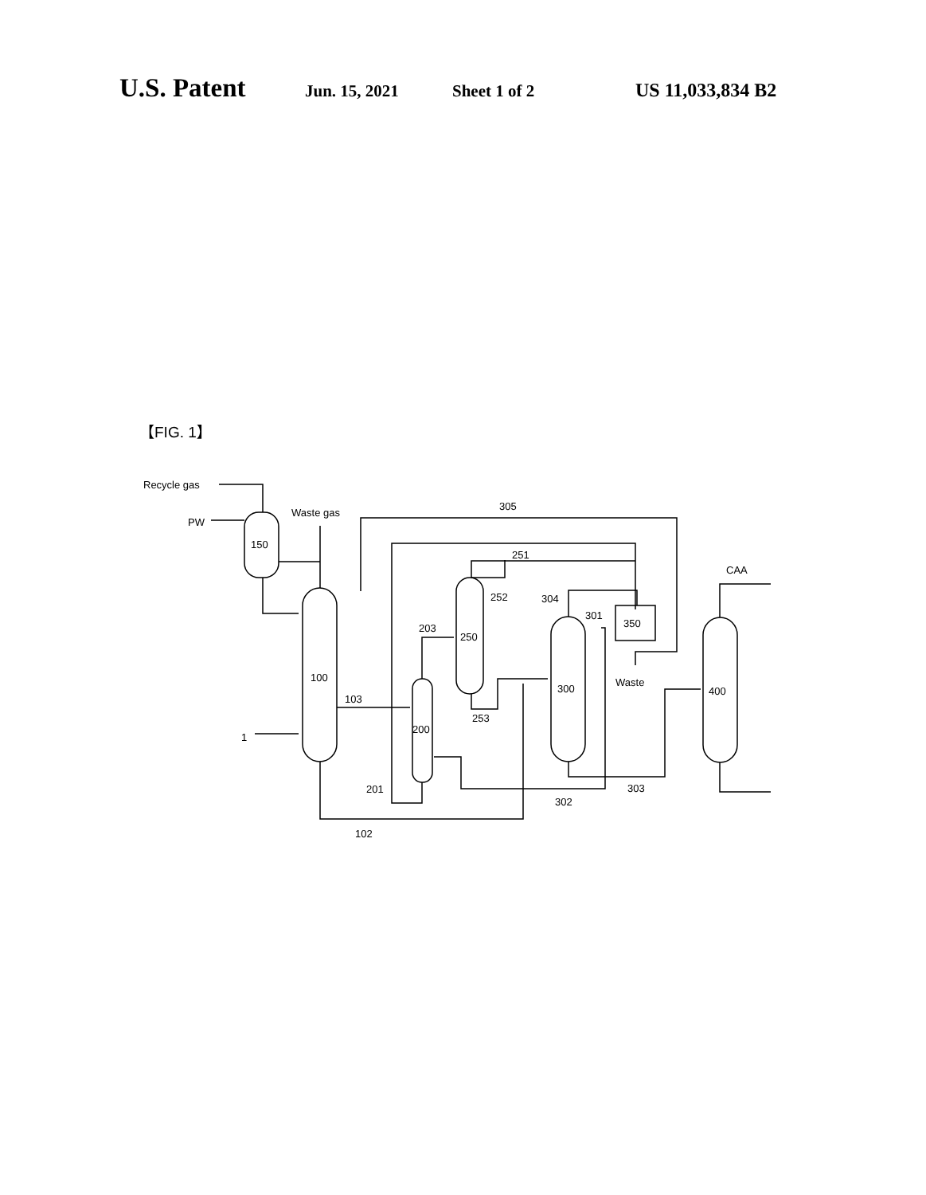U.S. Patent Jun. 15, 2021 Sheet 1 of 2 US 11,033,834 B2
【FIG. 1】
Recycle gas
PW
Waste gas
150
100
200
250
300
350
400
305
251
252
304
301
203
103
253
Waste
CAA
1
201
303
302
102